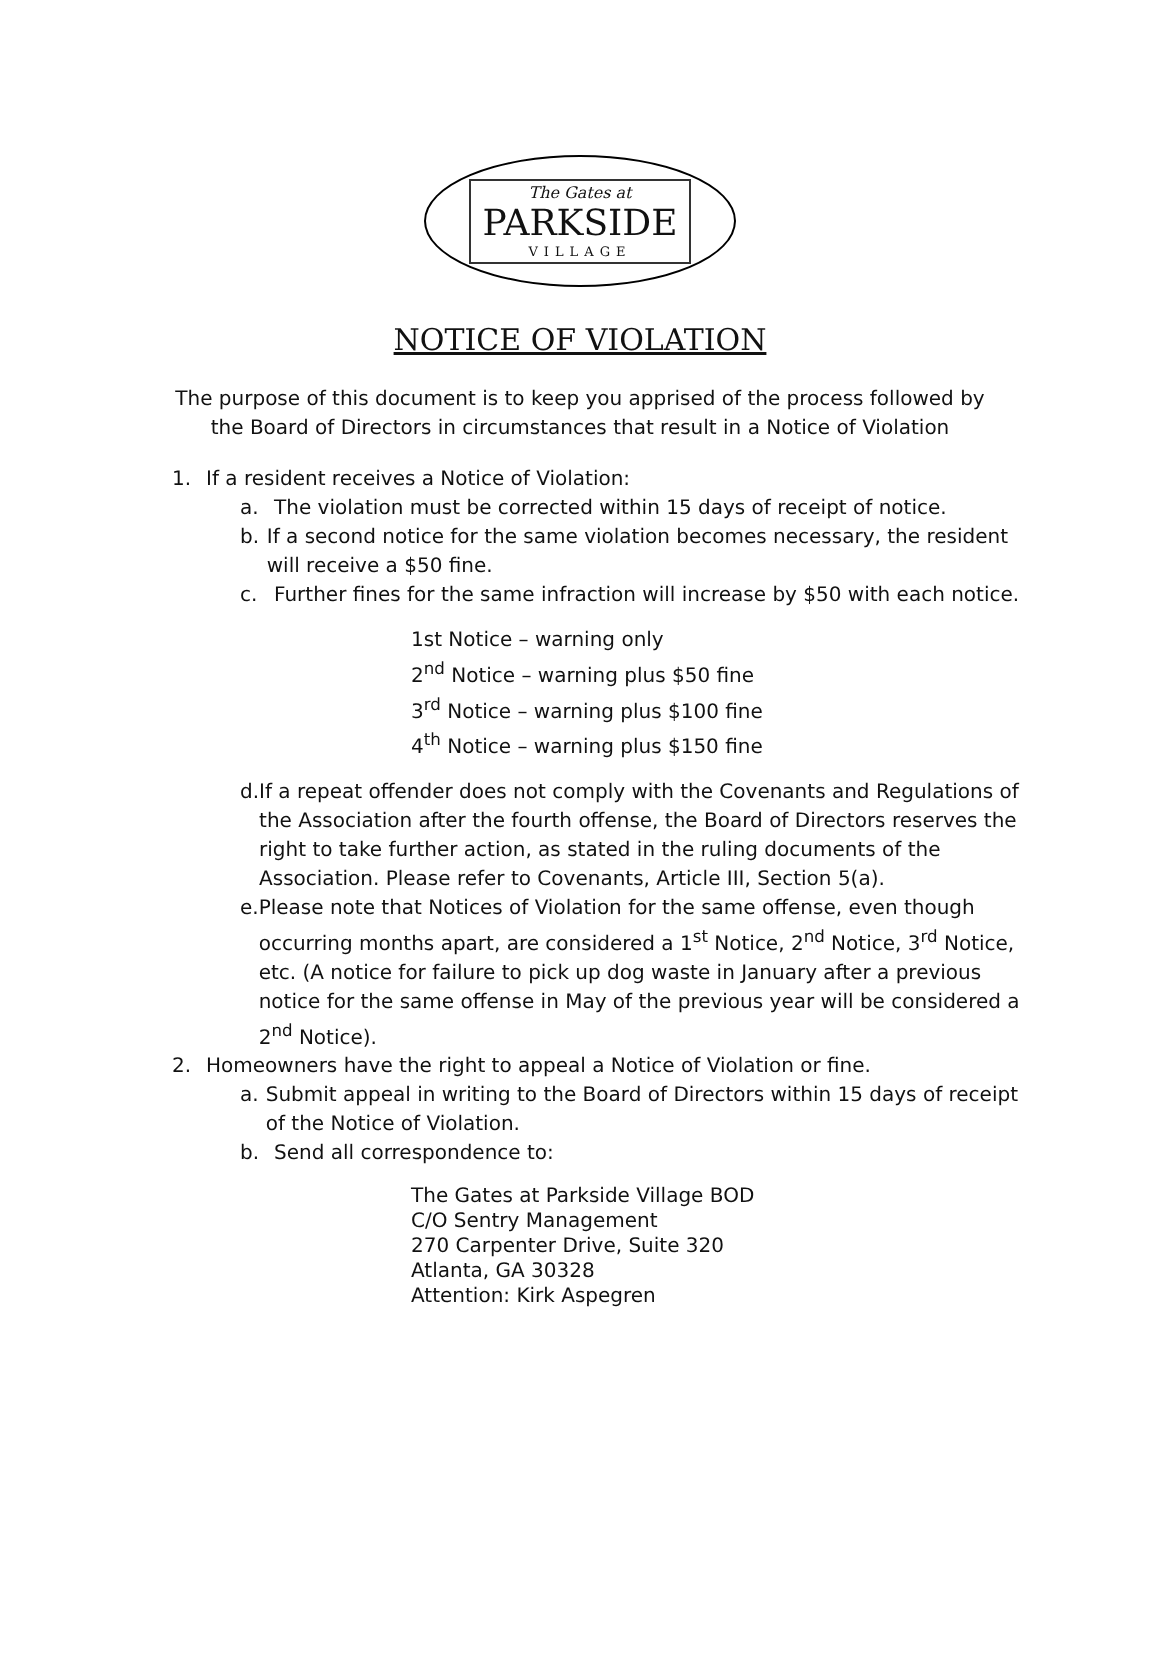The Gates at
PARKSIDE
VILLAGE
NOTICE OF VIOLATION
The purpose of this document is to keep you apprised of the process followed by
the Board of Directors in circumstances that result in a Notice of Violation
1. If a resident receives a Notice of Violation:
a. The violation must be corrected within 15 days of receipt of notice.
b. If a second notice for the same violation becomes necessary, the resident will receive a $50 fine.
c. Further fines for the same infraction will increase by $50 with each notice.
1st Notice – warning only
2<sup>nd</sup> Notice – warning plus $50 fine
3<sup>rd</sup> Notice – warning plus $100 fine
4<sup>th</sup> Notice – warning plus $150 fine
d. If a repeat offender does not comply with the Covenants and Regulations of the Association after the fourth offense, the Board of Directors reserves the right to take further action, as stated in the ruling documents of the Association. Please refer to Covenants, Article III, Section 5(a).
e. Please note that Notices of Violation for the same offense, even though occurring months apart, are considered a 1<sup>st</sup> Notice, 2<sup>nd</sup> Notice, 3<sup>rd</sup> Notice, etc. (A notice for failure to pick up dog waste in January after a previous notice for the same offense in May of the previous year will be considered a 2<sup>nd</sup> Notice).
2. Homeowners have the right to appeal a Notice of Violation or fine.
a. Submit appeal in writing to the Board of Directors within 15 days of receipt of the Notice of Violation.
b. Send all correspondence to:
The Gates at Parkside Village BOD
C/O Sentry Management
270 Carpenter Drive, Suite 320
Atlanta, GA 30328
Attention: Kirk Aspegren